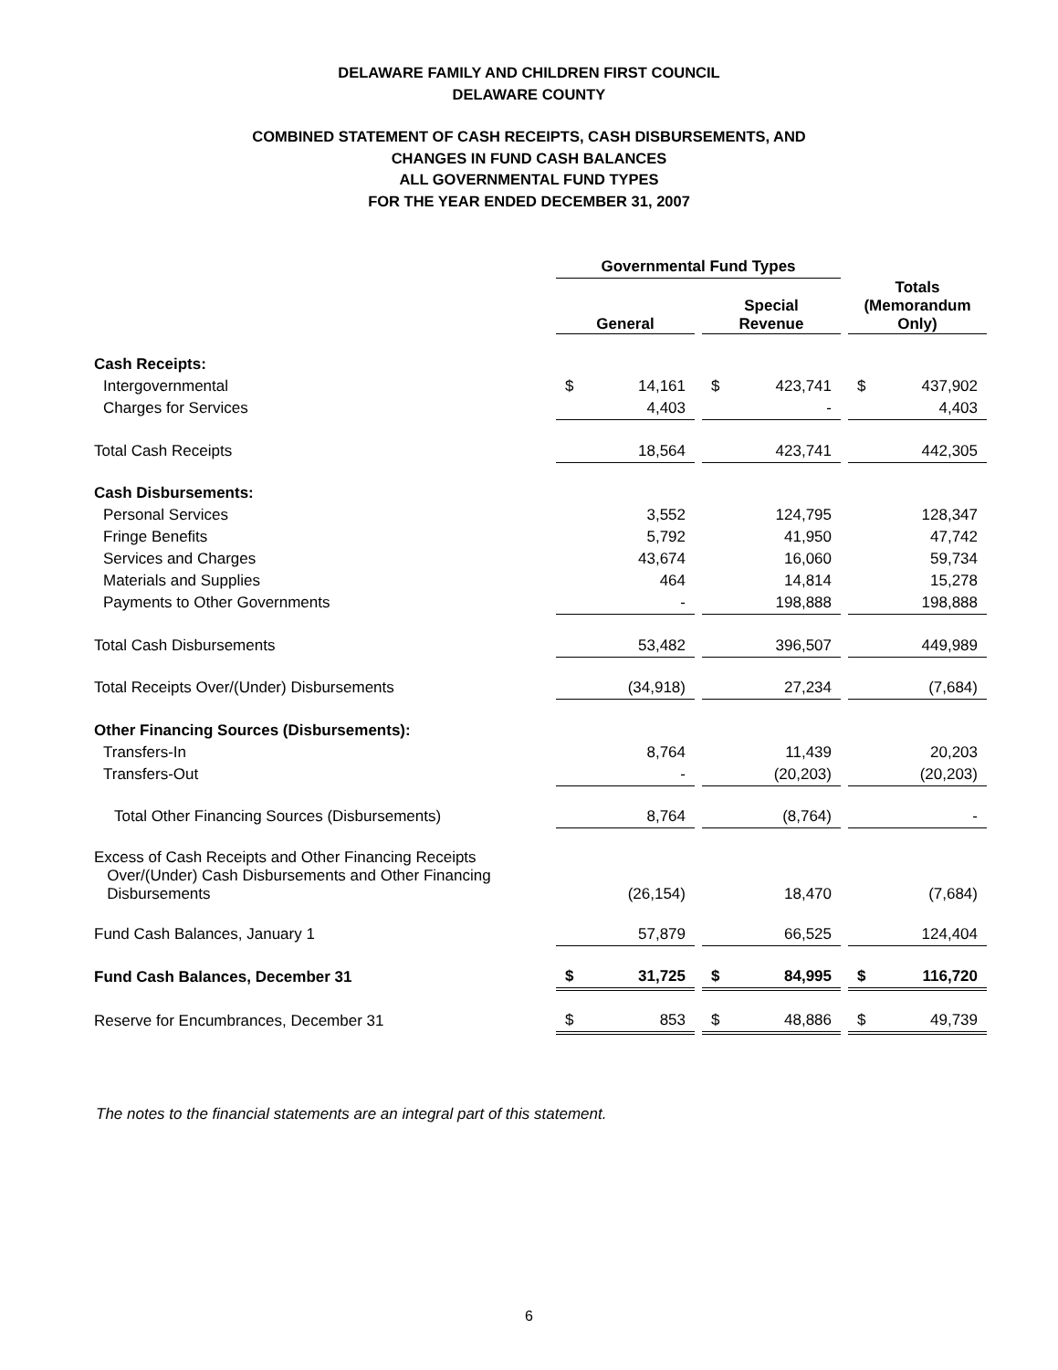DELAWARE FAMILY AND CHILDREN FIRST COUNCIL
DELAWARE COUNTY
COMBINED STATEMENT OF CASH RECEIPTS, CASH DISBURSEMENTS, AND
CHANGES IN FUND CASH BALANCES
ALL GOVERNMENTAL FUND TYPES
FOR THE YEAR ENDED DECEMBER 31, 2007
| | Governmental Fund Types | | | | | | | |
| | General | | | Special Revenue | | | Totals (Memorandum Only) | |
| Cash Receipts: | | | | | | | | |
| Intergovernmental | $ | 14,161 | | $ | 423,741 | | $ | 437,902 |
| Charges for Services | | 4,403 | | | - | | | 4,403 |
| Total Cash Receipts | | 18,564 | | | 423,741 | | | 442,305 |
| Cash Disbursements: | | | | | | | | |
| Personal Services | | 3,552 | | | 124,795 | | | 128,347 |
| Fringe Benefits | | 5,792 | | | 41,950 | | | 47,742 |
| Services and Charges | | 43,674 | | | 16,060 | | | 59,734 |
| Materials and Supplies | | 464 | | | 14,814 | | | 15,278 |
| Payments to Other Governments | | - | | | 198,888 | | | 198,888 |
| Total Cash Disbursements | | 53,482 | | | 396,507 | | | 449,989 |
| Total Receipts Over/(Under) Disbursements | | (34,918) | | | 27,234 | | | (7,684) |
| Other Financing Sources (Disbursements): | | | | | | | | |
| Transfers-In | | 8,764 | | | 11,439 | | | 20,203 |
| Transfers-Out | | - | | | (20,203) | | | (20,203) |
| Total Other Financing Sources (Disbursements) | | 8,764 | | | (8,764) | | | - |
| Excess of Cash Receipts and Other Financing Receipts Over/(Under) Cash Disbursements and Other Financing Disbursements | | (26,154) | | | 18,470 | | | (7,684) |
| Fund Cash Balances, January 1 | | 57,879 | | | 66,525 | | | 124,404 |
| Fund Cash Balances, December 31 | $ | 31,725 | | $ | 84,995 | | $ | 116,720 |
| Reserve for Encumbrances, December 31 | $ | 853 | | $ | 48,886 | | $ | 49,739 |
The notes to the financial statements are an integral part of this statement.
6